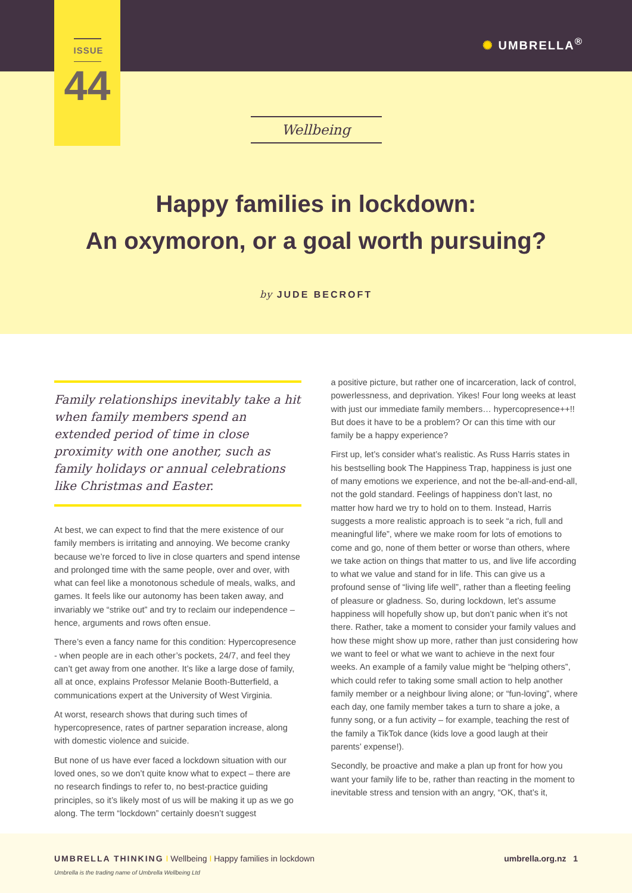✺ UMBRELLA<sup>®</sup>
ISSUE
44
Wellbeing
Happy families in lockdown:
An oxymoron, or a goal worth pursuing?
by JUDE BECROFT
Family relationships inevitably take a hit when family members spend an extended period of time in close proximity with one another, such as family holidays or annual celebrations like Christmas and Easter.
At best, we can expect to find that the mere existence of our family members is irritating and annoying. We become cranky because we’re forced to live in close quarters and spend intense and prolonged time with the same people, over and over, with what can feel like a monotonous schedule of meals, walks, and games. It feels like our autonomy has been taken away, and invariably we “strike out” and try to reclaim our independence – hence, arguments and rows often ensue.
There’s even a fancy name for this condition: Hypercopresence - when people are in each other’s pockets, 24/7, and feel they can’t get away from one another. It’s like a large dose of family, all at once, explains Professor Melanie Booth-Butterfield, a communications expert at the University of West Virginia.
At worst, research shows that during such times of hypercopresence, rates of partner separation increase, along with domestic violence and suicide.
But none of us have ever faced a lockdown situation with our loved ones, so we don’t quite know what to expect – there are no research findings to refer to, no best-practice guiding principles, so it’s likely most of us will be making it up as we go along. The term “lockdown” certainly doesn’t suggest
a positive picture, but rather one of incarceration, lack of control, powerlessness, and deprivation. Yikes! Four long weeks at least with just our immediate family members… hypercopresence++!! But does it have to be a problem? Or can this time with our family be a happy experience?
First up, let’s consider what’s realistic. As Russ Harris states in his bestselling book The Happiness Trap, happiness is just one of many emotions we experience, and not the be-all-and-end-all, not the gold standard. Feelings of happiness don’t last, no matter how hard we try to hold on to them. Instead, Harris suggests a more realistic approach is to seek “a rich, full and meaningful life”, where we make room for lots of emotions to come and go, none of them better or worse than others, where we take action on things that matter to us, and live life according to what we value and stand for in life. This can give us a profound sense of “living life well”, rather than a fleeting feeling of pleasure or gladness. So, during lockdown, let’s assume happiness will hopefully show up, but don’t panic when it’s not there. Rather, take a moment to consider your family values and how these might show up more, rather than just considering how we want to feel or what we want to achieve in the next four weeks. An example of a family value might be “helping others”, which could refer to taking some small action to help another family member or a neighbour living alone; or “fun-loving”, where each day, one family member takes a turn to share a joke, a funny song, or a fun activity – for example, teaching the rest of the family a TikTok dance (kids love a good laugh at their parents’ expense!).
Secondly, be proactive and make a plan up front for how you want your family life to be, rather than reacting in the moment to inevitable stress and tension with an angry, “OK, that’s it,
UMBRELLA THINKING I Wellbeing I Happy families in lockdown
umbrella.org.nz 1
Umbrella is the trading name of Umbrella Wellbeing Ltd